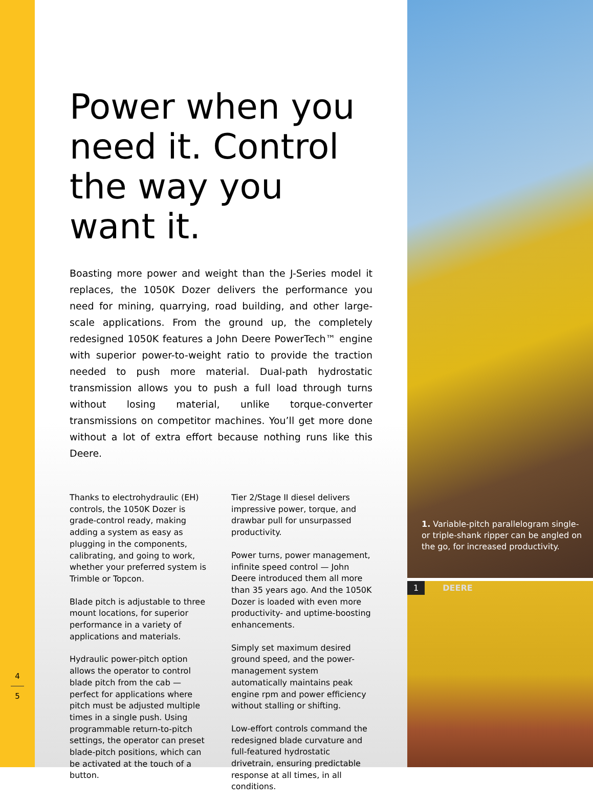4
5
Power when you need it. Control the way you want it.
Boasting more power and weight than the J-Series model it replaces, the 1050K Dozer delivers the performance you need for mining, quarrying, road building, and other large-scale applications. From the ground up, the completely redesigned 1050K features a John Deere PowerTech™ engine with superior power-to-weight ratio to provide the traction needed to push more material. Dual-path hydrostatic transmission allows you to push a full load through turns without losing material, unlike torque-converter transmissions on competitor machines. You’ll get more done without a lot of extra effort because nothing runs like this Deere.
Thanks to electrohydraulic (EH) controls, the 1050K Dozer is grade-control ready, making adding a system as easy as plugging in the components, calibrating, and going to work, whether your preferred system is Trimble or Topcon.
Blade pitch is adjustable to three mount locations, for superior performance in a variety of applications and materials.
Hydraulic power-pitch option allows the operator to control blade pitch from the cab — perfect for applications where pitch must be adjusted multiple times in a single push. Using programmable return-to-pitch settings, the operator can preset blade-pitch positions, which can be activated at the touch of a button.
Tier 2/Stage II diesel delivers impressive power, torque, and drawbar pull for unsurpassed productivity.
Power turns, power management, infinite speed control — John Deere introduced them all more than 35 years ago. And the 1050K Dozer is loaded with even more productivity- and uptime-boosting enhancements.
Simply set maximum desired ground speed, and the power-management system automatically maintains peak engine rpm and power efficiency without stalling or shifting.
Low-effort controls command the redesigned blade curvature and full-featured hydrostatic drivetrain, ensuring predictable response at all times, in all conditions.
1. Variable-pitch parallelogram single- or triple-shank ripper can be angled on the go, for increased productivity.
1 DEERE